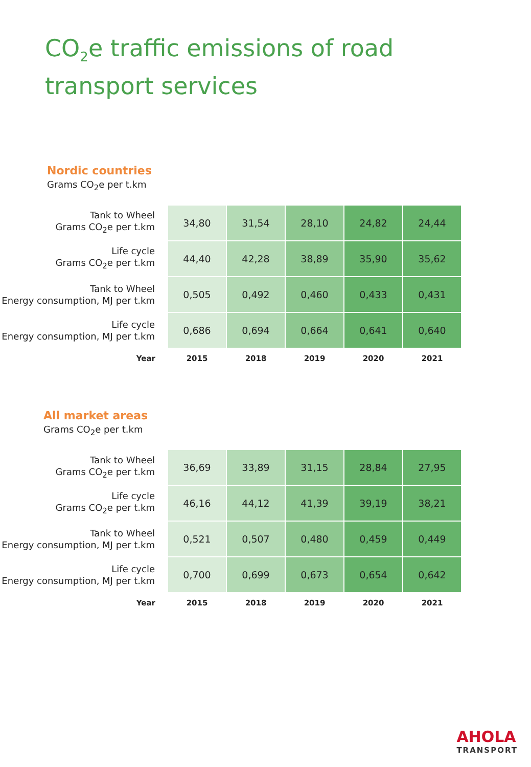CO<sub>2</sub>e traffic emissions of road
transport services
Nordic countries
Grams CO<sub>2</sub>e per t.km
| Tank to Wheel Grams CO<sub>2</sub>e per t.km | 34,80 | 31,54 | 28,10 | 24,82 | 24,44 |
| Life cycle Grams CO<sub>2</sub>e per t.km | 44,40 | 42,28 | 38,89 | 35,90 | 35,62 |
| Tank to Wheel Energy consumption, MJ per t.km | 0,505 | 0,492 | 0,460 | 0,433 | 0,431 |
| Life cycle Energy consumption, MJ per t.km | 0,686 | 0,694 | 0,664 | 0,641 | 0,640 |
| Year | 2015 | 2018 | 2019 | 2020 | 2021 |
All market areas
Grams CO<sub>2</sub>e per t.km
| Tank to Wheel Grams CO<sub>2</sub>e per t.km | 36,69 | 33,89 | 31,15 | 28,84 | 27,95 |
| Life cycle Grams CO<sub>2</sub>e per t.km | 46,16 | 44,12 | 41,39 | 39,19 | 38,21 |
| Tank to Wheel Energy consumption, MJ per t.km | 0,521 | 0,507 | 0,480 | 0,459 | 0,449 |
| Life cycle Energy consumption, MJ per t.km | 0,700 | 0,699 | 0,673 | 0,654 | 0,642 |
| Year | 2015 | 2018 | 2019 | 2020 | 2021 |
AHOLA
TRANSPORT